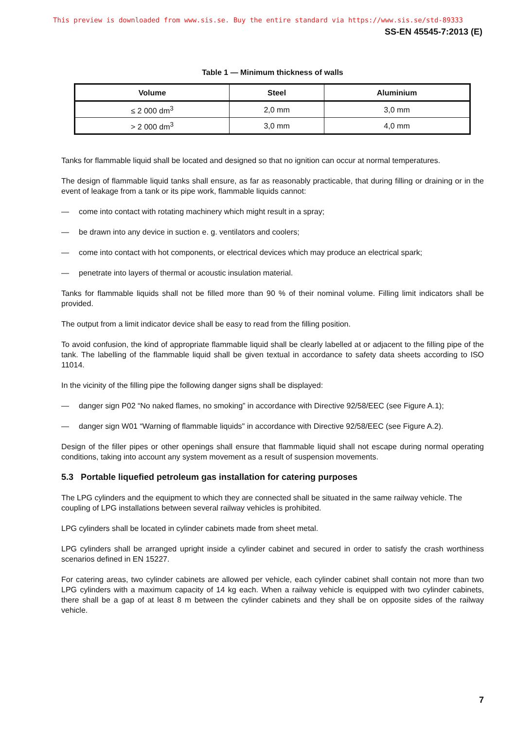This preview is downloaded from www.sis.se. Buy the entire standard via https://www.sis.se/std-89333
SS-EN 45545-7:2013 (E)
Table 1 — Minimum thickness of walls
| Volume | Steel | Aluminium |
| --- | --- | --- |
| ≤ 2 000 dm<sup>3</sup> | 2,0 mm | 3,0 mm |
| > 2 000 dm<sup>3</sup> | 3,0 mm | 4,0 mm |
Tanks for flammable liquid shall be located and designed so that no ignition can occur at normal temperatures.
The design of flammable liquid tanks shall ensure, as far as reasonably practicable, that during filling or draining or in the event of leakage from a tank or its pipe work, flammable liquids cannot:
— come into contact with rotating machinery which might result in a spray;
— be drawn into any device in suction e. g. ventilators and coolers;
— come into contact with hot components, or electrical devices which may produce an electrical spark;
— penetrate into layers of thermal or acoustic insulation material.
Tanks for flammable liquids shall not be filled more than 90 % of their nominal volume. Filling limit indicators shall be provided.
The output from a limit indicator device shall be easy to read from the filling position.
To avoid confusion, the kind of appropriate flammable liquid shall be clearly labelled at or adjacent to the filling pipe of the tank. The labelling of the flammable liquid shall be given textual in accordance to safety data sheets according to ISO 11014.
In the vicinity of the filling pipe the following danger signs shall be displayed:
— danger sign P02 “No naked flames, no smoking” in accordance with Directive 92/58/EEC (see Figure A.1);
— danger sign W01 “Warning of flammable liquids" in accordance with Directive 92/58/EEC (see Figure A.2).
Design of the filler pipes or other openings shall ensure that flammable liquid shall not escape during normal operating conditions, taking into account any system movement as a result of suspension movements.
5.3 Portable liquefied petroleum gas installation for catering purposes
The LPG cylinders and the equipment to which they are connected shall be situated in the same railway vehicle. The coupling of LPG installations between several railway vehicles is prohibited.
LPG cylinders shall be located in cylinder cabinets made from sheet metal.
LPG cylinders shall be arranged upright inside a cylinder cabinet and secured in order to satisfy the crash worthiness scenarios defined in EN 15227.
For catering areas, two cylinder cabinets are allowed per vehicle, each cylinder cabinet shall contain not more than two LPG cylinders with a maximum capacity of 14 kg each. When a railway vehicle is equipped with two cylinder cabinets, there shall be a gap of at least 8 m between the cylinder cabinets and they shall be on opposite sides of the railway vehicle.
7